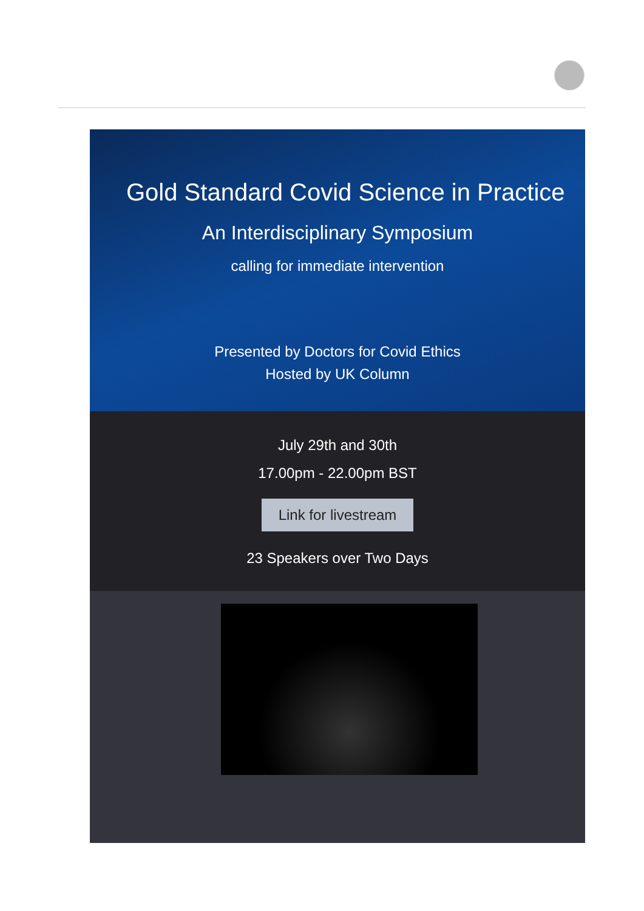Gold Standard Covid Science in Practice
An Interdisciplinary Symposium
calling for immediate intervention
Presented by Doctors for Covid Ethics
Hosted by UK Column
July 29th and 30th
17.00pm - 22.00pm BST
Link for livestream
23 Speakers over Two Days